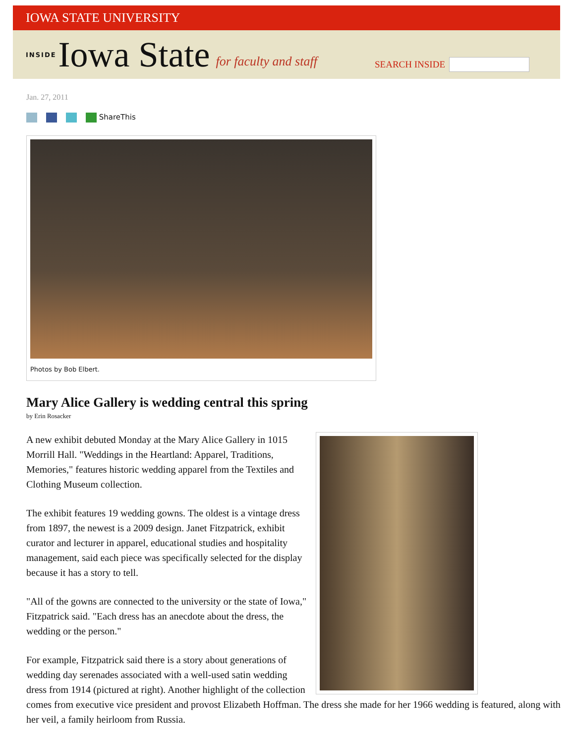IOWA STATE UNIVERSITY
INSIDE Iowa State for faculty and staff
SEARCH INSIDE
Jan. 27, 2011
ShareThis
Photos by Bob Elbert.
Mary Alice Gallery is wedding central this spring
by Erin Rosacker
A new exhibit debuted Monday at the Mary Alice Gallery in 1015 Morrill Hall. "Weddings in the Heartland: Apparel, Traditions, Memories," features historic wedding apparel from the Textiles and Clothing Museum collection.
The exhibit features 19 wedding gowns. The oldest is a vintage dress from 1897, the newest is a 2009 design. Janet Fitzpatrick, exhibit curator and lecturer in apparel, educational studies and hospitality management, said each piece was specifically selected for the display because it has a story to tell.
"All of the gowns are connected to the university or the state of Iowa," Fitzpatrick said. "Each dress has an anecdote about the dress, the wedding or the person."
For example, Fitzpatrick said there is a story about generations of wedding day serenades associated with a well-used satin wedding dress from 1914 (pictured at right). Another highlight of the collection comes from executive vice president and provost Elizabeth Hoffman. The dress she made for her 1966 wedding is featured, along with her veil, a family heirloom from Russia.